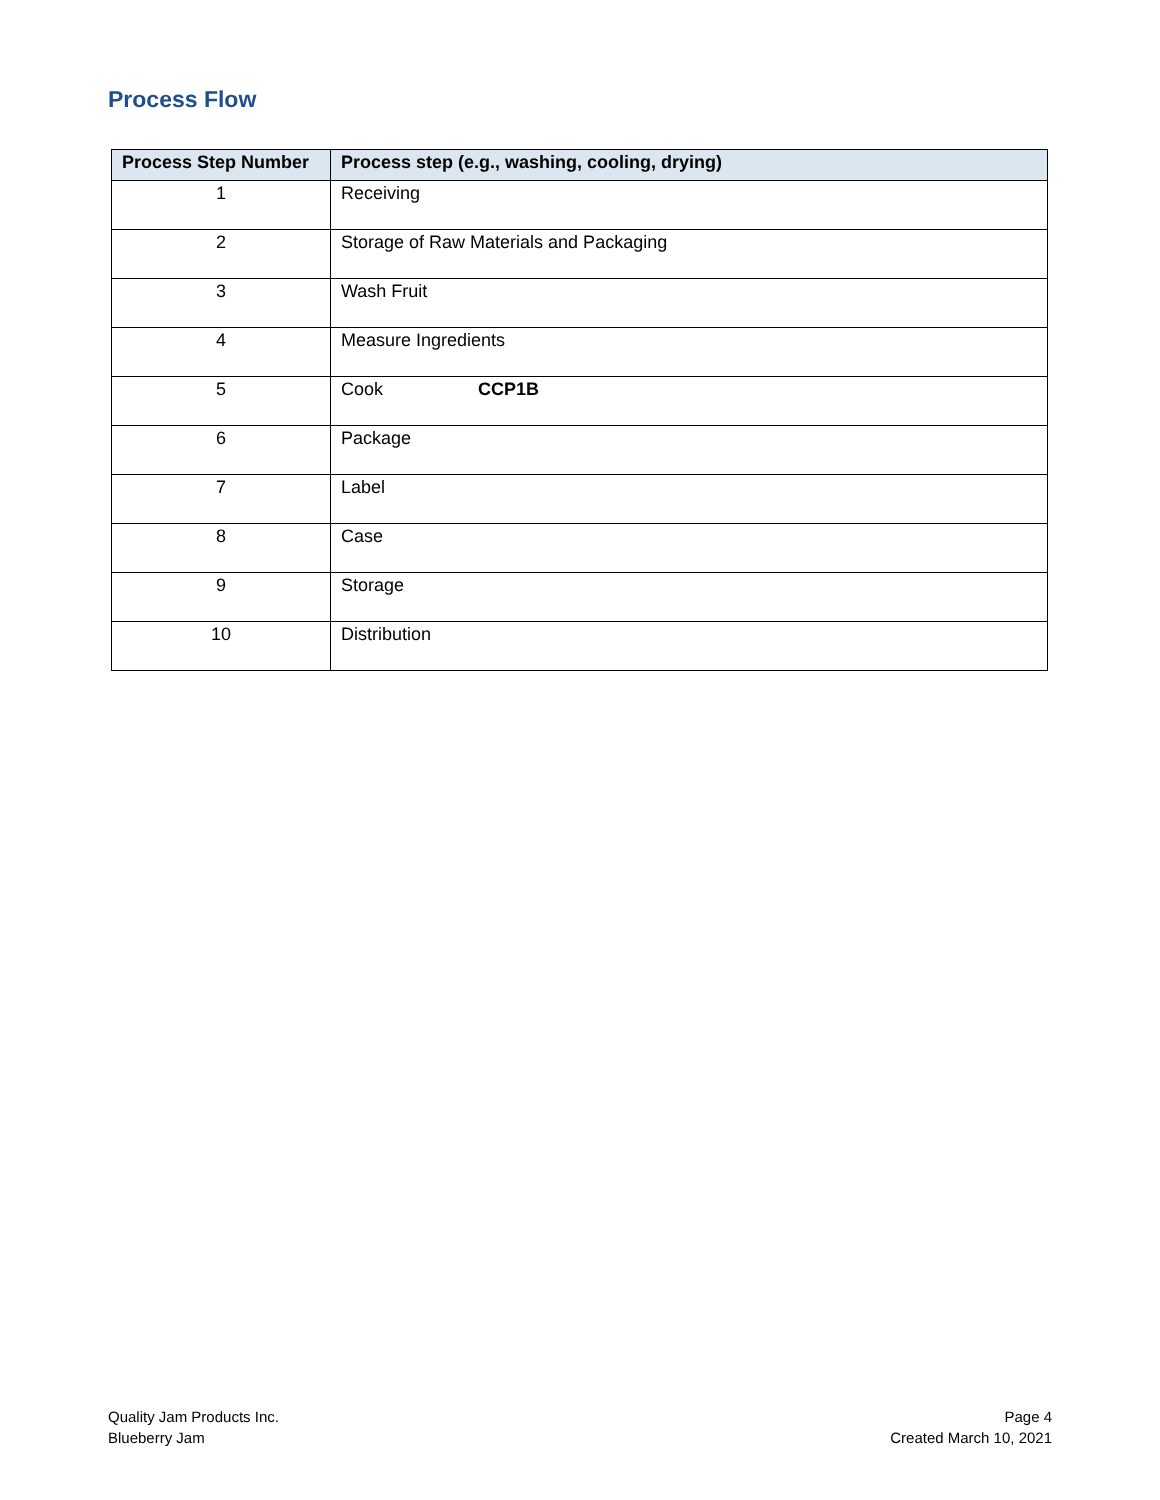Process Flow
| Process Step Number | Process step (e.g., washing, cooling, drying) |
| --- | --- |
| 1 | Receiving |
| 2 | Storage of Raw Materials and Packaging |
| 3 | Wash Fruit |
| 4 | Measure Ingredients |
| 5 | Cook CCP1B |
| 6 | Package |
| 7 | Label |
| 8 | Case |
| 9 | Storage |
| 10 | Distribution |
Quality Jam Products Inc.
Blueberry Jam
Page 4
Created March 10, 2021